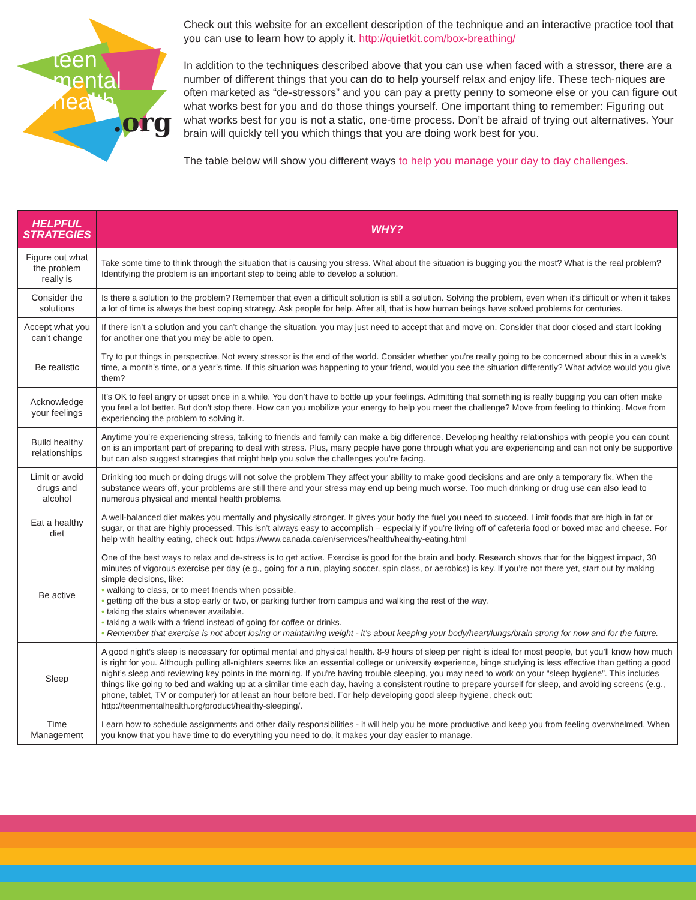teen
mental
health
.org
Check out this website for an excellent description of the technique and an interactive practice tool that you can use to learn how to apply it. http://quietkit.com/box-breathing/
In addition to the techniques described above that you can use when faced with a stressor, there are a number of different things that you can do to help yourself relax and enjoy life. These tech-niques are often marketed as “de-stressors” and you can pay a pretty penny to someone else or you can figure out what works best for you and do those things yourself. One important thing to remember: Figuring out what works best for you is not a static, one-time process. Don’t be afraid of trying out alternatives. Your brain will quickly tell you which things that you are doing work best for you.
The table below will show you different ways to help you manage your day to day challenges.
| HELPFUL STRATEGIES | WHY? |
| --- | --- |
| Figure out what the problem really is | Take some time to think through the situation that is causing you stress. What about the situation is bugging you the most? What is the real problem? Identifying the problem is an important step to being able to develop a solution. |
| Consider the solutions | Is there a solution to the problem? Remember that even a difficult solution is still a solution. Solving the problem, even when it’s difficult or when it takes a lot of time is always the best coping strategy. Ask people for help. After all, that is how human beings have solved problems for centuries. |
| Accept what you can’t change | If there isn’t a solution and you can’t change the situation, you may just need to accept that and move on. Consider that door closed and start looking for another one that you may be able to open. |
| Be realistic | Try to put things in perspective. Not every stressor is the end of the world. Consider whether you’re really going to be concerned about this in a week’s time, a month’s time, or a year’s time. If this situation was happening to your friend, would you see the situation differently? What advice would you give them? |
| Acknowledge your feelings | It’s OK to feel angry or upset once in a while. You don’t have to bottle up your feelings. Admitting that something is really bugging you can often make you feel a lot better. But don’t stop there. How can you mobilize your energy to help you meet the challenge? Move from feeling to thinking. Move from experiencing the problem to solving it. |
| Build healthy relationships | Anytime you’re experiencing stress, talking to friends and family can make a big difference. Developing healthy relationships with people you can count on is an important part of preparing to deal with stress. Plus, many people have gone through what you are experiencing and can not only be supportive but can also suggest strategies that might help you solve the challenges you’re facing. |
| Limit or avoid drugs and alcohol | Drinking too much or doing drugs will not solve the problem They affect your ability to make good decisions and are only a temporary fix. When the substance wears off, your problems are still there and your stress may end up being much worse. Too much drinking or drug use can also lead to numerous physical and mental health problems. |
| Eat a healthy diet | A well-balanced diet makes you mentally and physically stronger. It gives your body the fuel you need to succeed. Limit foods that are high in fat or sugar, or that are highly processed. This isn’t always easy to accomplish – especially if you’re living off of cafeteria food or boxed mac and cheese. For help with healthy eating, check out: https://www.canada.ca/en/services/health/healthy-eating.html |
| Be active | One of the best ways to relax and de-stress is to get active. Exercise is good for the brain and body. Research shows that for the biggest impact, 30 minutes of vigorous exercise per day (e.g., going for a run, playing soccer, spin class, or aerobics) is key. If you’re not there yet, start out by making simple decisions, like: • walking to class, or to meet friends when possible. • getting off the bus a stop early or two, or parking further from campus and walking the rest of the way. • taking the stairs whenever available. • taking a walk with a friend instead of going for coffee or drinks. • Remember that exercise is not about losing or maintaining weight - it’s about keeping your body/heart/lungs/brain strong for now and for the future. |
| Sleep | A good night’s sleep is necessary for optimal mental and physical health. 8-9 hours of sleep per night is ideal for most people, but you’ll know how much is right for you. Although pulling all-nighters seems like an essential college or university experience, binge studying is less effective than getting a good night’s sleep and reviewing key points in the morning. If you’re having trouble sleeping, you may need to work on your “sleep hygiene”. This includes things like going to bed and waking up at a similar time each day, having a consistent routine to prepare yourself for sleep, and avoiding screens (e.g., phone, tablet, TV or computer) for at least an hour before bed. For help developing good sleep hygiene, check out: http://teenmentalhealth.org/product/healthy-sleeping/. |
| Time Management | Learn how to schedule assignments and other daily responsibilities - it will help you be more productive and keep you from feeling overwhelmed. When you know that you have time to do everything you need to do, it makes your day easier to manage. |